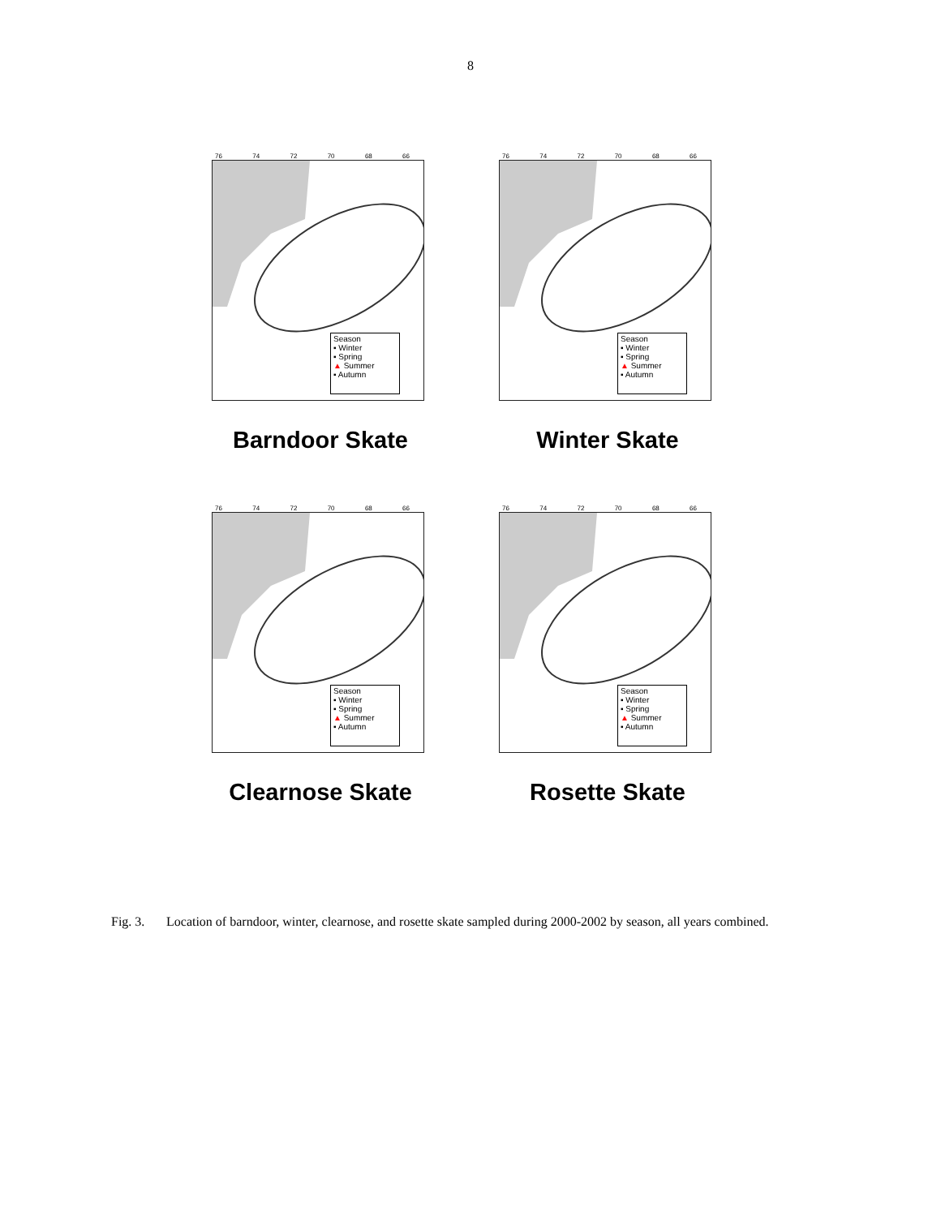8
76 74 72 70 68 66
Season
▪ Winter
▪ Spring
▲ Summer
▪ Autumn
Barndoor Skate
76 74 72 70 68 66
Season
▪ Winter
▪ Spring
▲ Summer
▪ Autumn
Winter Skate
76 74 72 70 68 66
Season
▪ Winter
▪ Spring
▲ Summer
▪ Autumn
Clearnose Skate
76 74 72 70 68 66
Season
▪ Winter
▪ Spring
▲ Summer
▪ Autumn
Rosette Skate
Fig. 3. Location of barndoor, winter, clearnose, and rosette skate sampled during 2000-2002 by season, all years combined.